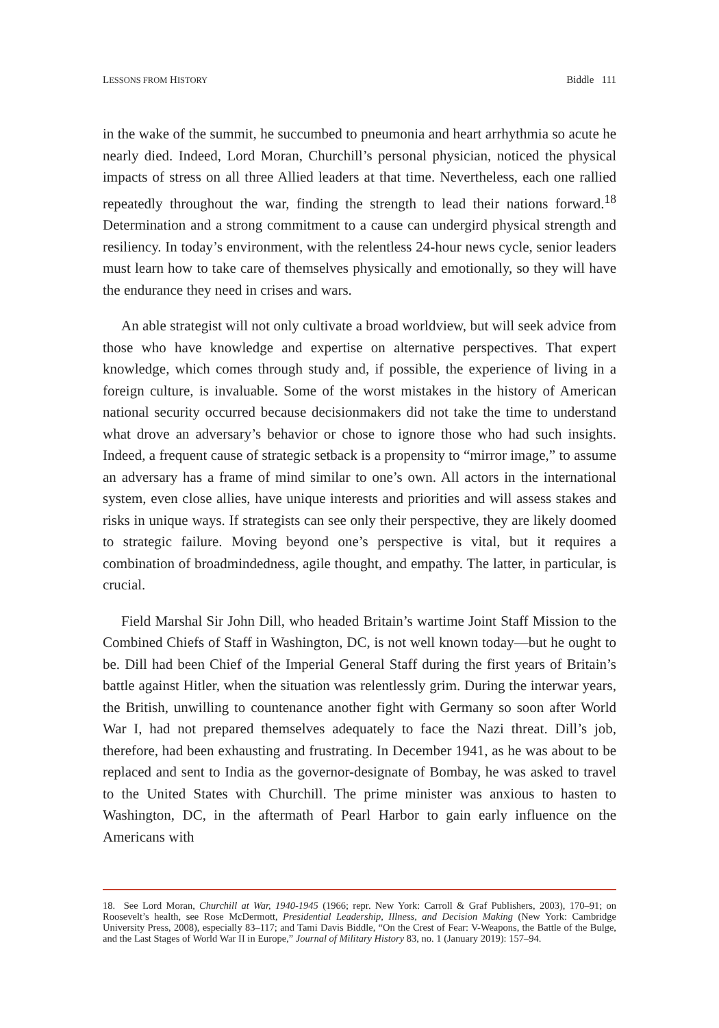LESSONS FROM HISTORY Biddle 111
in the wake of the summit, he succumbed to pneumonia and heart arrhythmia so acute he nearly died. Indeed, Lord Moran, Churchill’s personal physician, noticed the physical impacts of stress on all three Allied leaders at that time. Nevertheless, each one rallied repeatedly throughout the war, finding the strength to lead their nations forward.<sup>18</sup> Determination and a strong commitment to a cause can undergird physical strength and resiliency. In today’s environment, with the relentless 24-hour news cycle, senior leaders must learn how to take care of themselves physically and emotionally, so they will have the endurance they need in crises and wars.
An able strategist will not only cultivate a broad worldview, but will seek advice from those who have knowledge and expertise on alternative perspectives. That expert knowledge, which comes through study and, if possible, the experience of living in a foreign culture, is invaluable. Some of the worst mistakes in the history of American national security occurred because decisionmakers did not take the time to understand what drove an adversary’s behavior or chose to ignore those who had such insights. Indeed, a frequent cause of strategic setback is a propensity to “mirror image,” to assume an adversary has a frame of mind similar to one’s own. All actors in the international system, even close allies, have unique interests and priorities and will assess stakes and risks in unique ways. If strategists can see only their perspective, they are likely doomed to strategic failure. Moving beyond one’s perspective is vital, but it requires a combination of broadmindedness, agile thought, and empathy. The latter, in particular, is crucial.
Field Marshal Sir John Dill, who headed Britain’s wartime Joint Staff Mission to the Combined Chiefs of Staff in Washington, DC, is not well known today—but he ought to be. Dill had been Chief of the Imperial General Staff during the first years of Britain’s battle against Hitler, when the situation was relentlessly grim. During the interwar years, the British, unwilling to countenance another fight with Germany so soon after World War I, had not prepared themselves adequately to face the Nazi threat. Dill’s job, therefore, had been exhausting and frustrating. In December 1941, as he was about to be replaced and sent to India as the governor-designate of Bombay, he was asked to travel to the United States with Churchill. The prime minister was anxious to hasten to Washington, DC, in the aftermath of Pearl Harbor to gain early influence on the Americans with
18. See Lord Moran, Churchill at War, 1940-1945 (1966; repr. New York: Carroll & Graf Publishers, 2003), 170–91; on Roosevelt’s health, see Rose McDermott, Presidential Leadership, Illness, and Decision Making (New York: Cambridge University Press, 2008), especially 83–117; and Tami Davis Biddle, “On the Crest of Fear: V-Weapons, the Battle of the Bulge, and the Last Stages of World War II in Europe,” Journal of Military History 83, no. 1 (January 2019): 157–94.